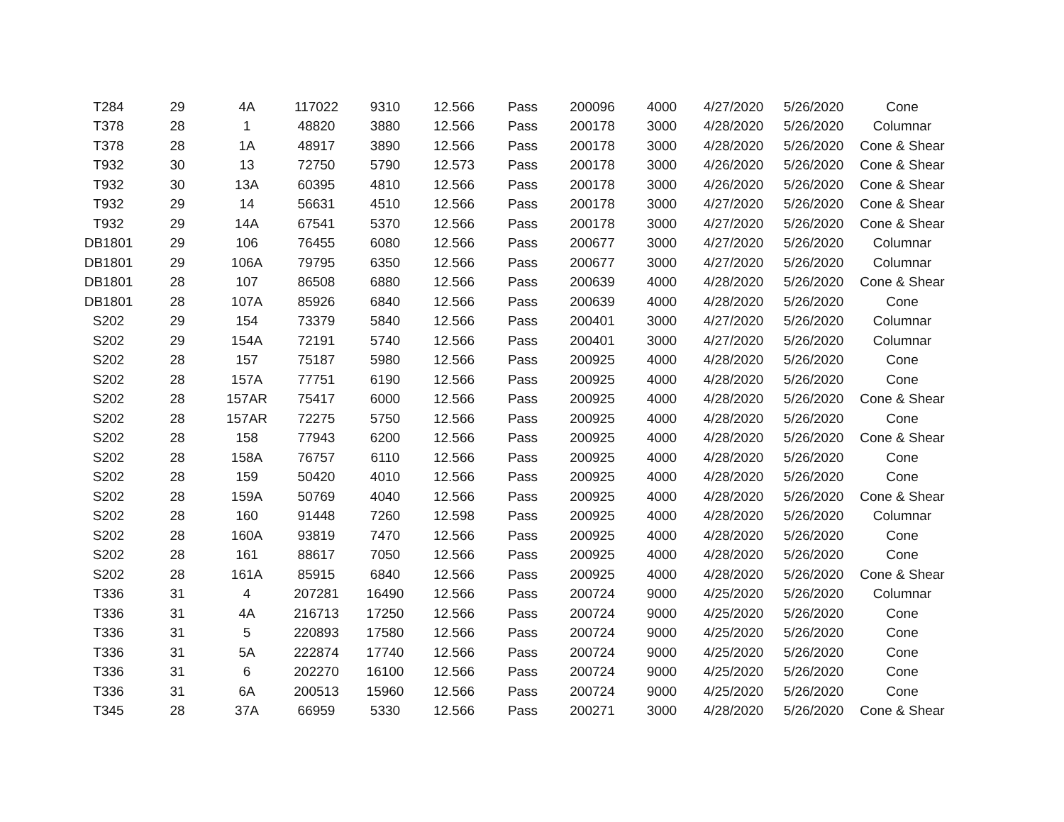| T284 | 29 | 4A | 117022 | 9310 | 12.566 | Pass | 200096 | 4000 | 4/27/2020 | 5/26/2020 | Cone |
| T378 | 28 | 1 | 48820 | 3880 | 12.566 | Pass | 200178 | 3000 | 4/28/2020 | 5/26/2020 | Columnar |
| T378 | 28 | 1A | 48917 | 3890 | 12.566 | Pass | 200178 | 3000 | 4/28/2020 | 5/26/2020 | Cone & Shear |
| T932 | 30 | 13 | 72750 | 5790 | 12.573 | Pass | 200178 | 3000 | 4/26/2020 | 5/26/2020 | Cone & Shear |
| T932 | 30 | 13A | 60395 | 4810 | 12.566 | Pass | 200178 | 3000 | 4/26/2020 | 5/26/2020 | Cone & Shear |
| T932 | 29 | 14 | 56631 | 4510 | 12.566 | Pass | 200178 | 3000 | 4/27/2020 | 5/26/2020 | Cone & Shear |
| T932 | 29 | 14A | 67541 | 5370 | 12.566 | Pass | 200178 | 3000 | 4/27/2020 | 5/26/2020 | Cone & Shear |
| DB1801 | 29 | 106 | 76455 | 6080 | 12.566 | Pass | 200677 | 3000 | 4/27/2020 | 5/26/2020 | Columnar |
| DB1801 | 29 | 106A | 79795 | 6350 | 12.566 | Pass | 200677 | 3000 | 4/27/2020 | 5/26/2020 | Columnar |
| DB1801 | 28 | 107 | 86508 | 6880 | 12.566 | Pass | 200639 | 4000 | 4/28/2020 | 5/26/2020 | Cone & Shear |
| DB1801 | 28 | 107A | 85926 | 6840 | 12.566 | Pass | 200639 | 4000 | 4/28/2020 | 5/26/2020 | Cone |
| S202 | 29 | 154 | 73379 | 5840 | 12.566 | Pass | 200401 | 3000 | 4/27/2020 | 5/26/2020 | Columnar |
| S202 | 29 | 154A | 72191 | 5740 | 12.566 | Pass | 200401 | 3000 | 4/27/2020 | 5/26/2020 | Columnar |
| S202 | 28 | 157 | 75187 | 5980 | 12.566 | Pass | 200925 | 4000 | 4/28/2020 | 5/26/2020 | Cone |
| S202 | 28 | 157A | 77751 | 6190 | 12.566 | Pass | 200925 | 4000 | 4/28/2020 | 5/26/2020 | Cone |
| S202 | 28 | 157AR | 75417 | 6000 | 12.566 | Pass | 200925 | 4000 | 4/28/2020 | 5/26/2020 | Cone & Shear |
| S202 | 28 | 157AR | 72275 | 5750 | 12.566 | Pass | 200925 | 4000 | 4/28/2020 | 5/26/2020 | Cone |
| S202 | 28 | 158 | 77943 | 6200 | 12.566 | Pass | 200925 | 4000 | 4/28/2020 | 5/26/2020 | Cone & Shear |
| S202 | 28 | 158A | 76757 | 6110 | 12.566 | Pass | 200925 | 4000 | 4/28/2020 | 5/26/2020 | Cone |
| S202 | 28 | 159 | 50420 | 4010 | 12.566 | Pass | 200925 | 4000 | 4/28/2020 | 5/26/2020 | Cone |
| S202 | 28 | 159A | 50769 | 4040 | 12.566 | Pass | 200925 | 4000 | 4/28/2020 | 5/26/2020 | Cone & Shear |
| S202 | 28 | 160 | 91448 | 7260 | 12.598 | Pass | 200925 | 4000 | 4/28/2020 | 5/26/2020 | Columnar |
| S202 | 28 | 160A | 93819 | 7470 | 12.566 | Pass | 200925 | 4000 | 4/28/2020 | 5/26/2020 | Cone |
| S202 | 28 | 161 | 88617 | 7050 | 12.566 | Pass | 200925 | 4000 | 4/28/2020 | 5/26/2020 | Cone |
| S202 | 28 | 161A | 85915 | 6840 | 12.566 | Pass | 200925 | 4000 | 4/28/2020 | 5/26/2020 | Cone & Shear |
| T336 | 31 | 4 | 207281 | 16490 | 12.566 | Pass | 200724 | 9000 | 4/25/2020 | 5/26/2020 | Columnar |
| T336 | 31 | 4A | 216713 | 17250 | 12.566 | Pass | 200724 | 9000 | 4/25/2020 | 5/26/2020 | Cone |
| T336 | 31 | 5 | 220893 | 17580 | 12.566 | Pass | 200724 | 9000 | 4/25/2020 | 5/26/2020 | Cone |
| T336 | 31 | 5A | 222874 | 17740 | 12.566 | Pass | 200724 | 9000 | 4/25/2020 | 5/26/2020 | Cone |
| T336 | 31 | 6 | 202270 | 16100 | 12.566 | Pass | 200724 | 9000 | 4/25/2020 | 5/26/2020 | Cone |
| T336 | 31 | 6A | 200513 | 15960 | 12.566 | Pass | 200724 | 9000 | 4/25/2020 | 5/26/2020 | Cone |
| T345 | 28 | 37A | 66959 | 5330 | 12.566 | Pass | 200271 | 3000 | 4/28/2020 | 5/26/2020 | Cone & Shear |